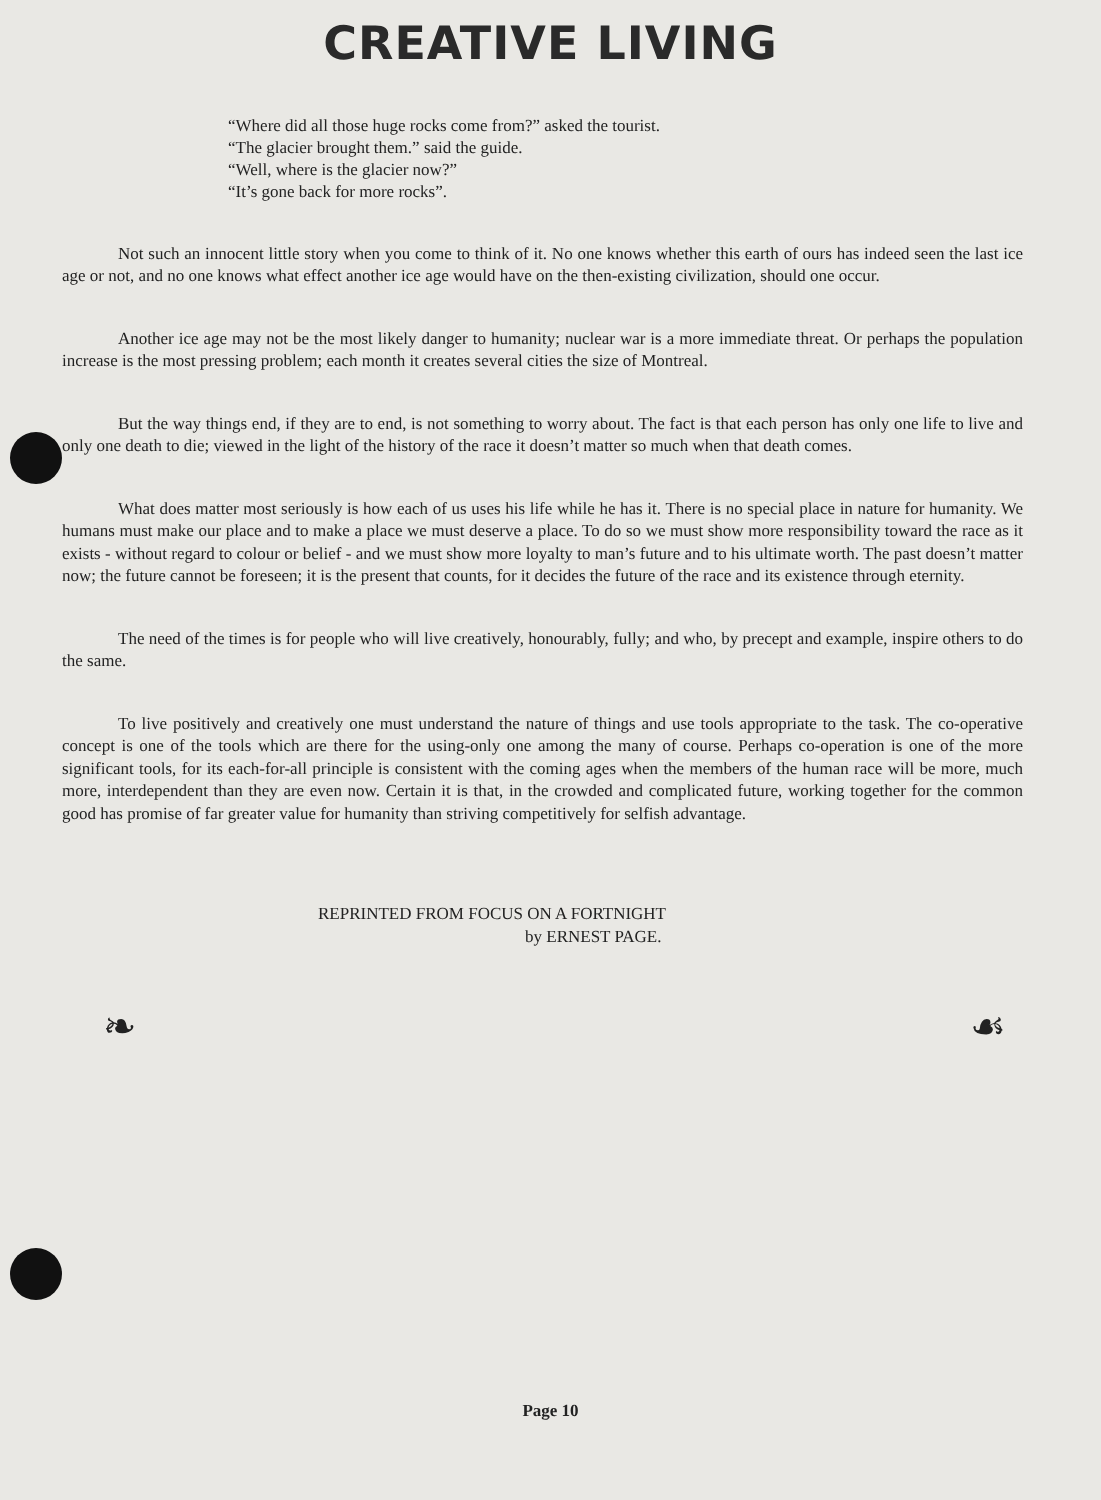CREATIVE LIVING
“Where did all those huge rocks come from?” asked the tourist.
“The glacier brought them.” said the guide.
“Well, where is the glacier now?”
“It’s gone back for more rocks”.
Not such an innocent little story when you come to think of it. No one knows whether this earth of ours has indeed seen the last ice age or not, and no one knows what effect another ice age would have on the then-existing civilization, should one occur.
Another ice age may not be the most likely danger to humanity; nuclear war is a more immediate threat. Or perhaps the population increase is the most pressing problem; each month it creates several cities the size of Montreal.
But the way things end, if they are to end, is not something to worry about. The fact is that each person has only one life to live and only one death to die; viewed in the light of the history of the race it doesn’t matter so much when that death comes.
What does matter most seriously is how each of us uses his life while he has it. There is no special place in nature for humanity. We humans must make our place and to make a place we must deserve a place. To do so we must show more responsibility toward the race as it exists - without regard to colour or belief - and we must show more loyalty to man’s future and to his ultimate worth. The past doesn’t matter now; the future cannot be foreseen; it is the present that counts, for it decides the future of the race and its existence through eternity.
The need of the times is for people who will live creatively, honourably, fully; and who, by precept and example, inspire others to do the same.
To live positively and creatively one must understand the nature of things and use tools appropriate to the task. The co-operative concept is one of the tools which are there for the using-only one among the many of course. Perhaps co-operation is one of the more significant tools, for its each-for-all principle is consistent with the coming ages when the members of the human race will be more, much more, interdependent than they are even now. Certain it is that, in the crowded and complicated future, working together for the common good has promise of far greater value for humanity than striving competitively for selfish advantage.
REPRINTED FROM FOCUS ON A FORTNIGHT
by ERNEST PAGE.
❧ ☙
Page 10